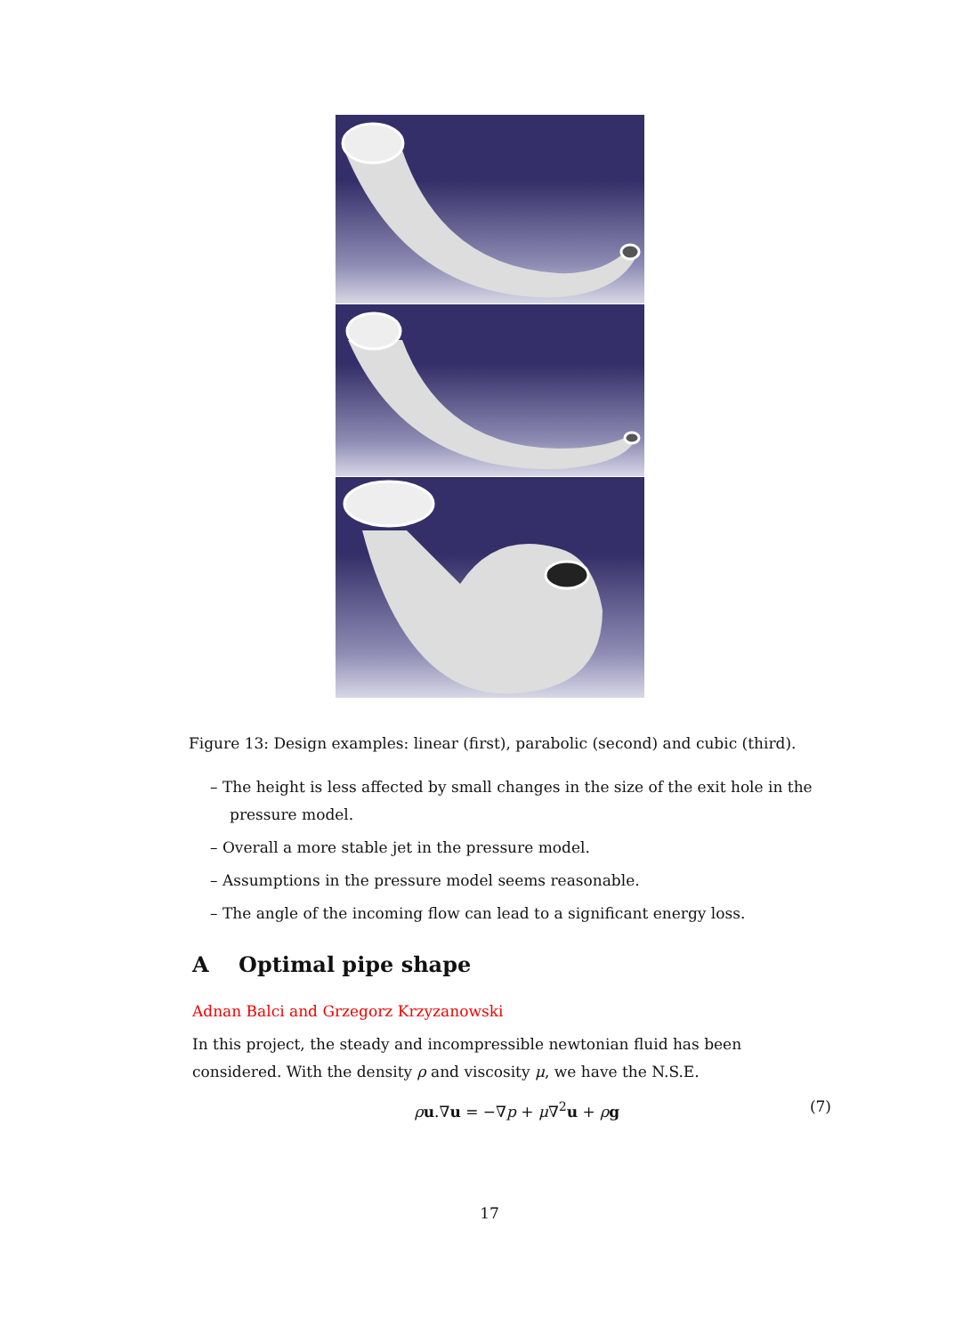Figure 13: Design examples: linear (first), parabolic (second) and cubic (third).
– The height is less affected by small changes in the size of the exit hole in the pressure model.
– Overall a more stable jet in the pressure model.
– Assumptions in the pressure model seems reasonable.
– The angle of the incoming flow can lead to a significant energy loss.
A Optimal pipe shape
Adnan Balci and Grzegorz Krzyzanowski
In this project, the steady and incompressible newtonian fluid has been considered. With the density ρ and viscosity μ, we have the N.S.E.
ρu.∇u = −∇p + μ∇<sup>2</sup>u + ρg (7)
17